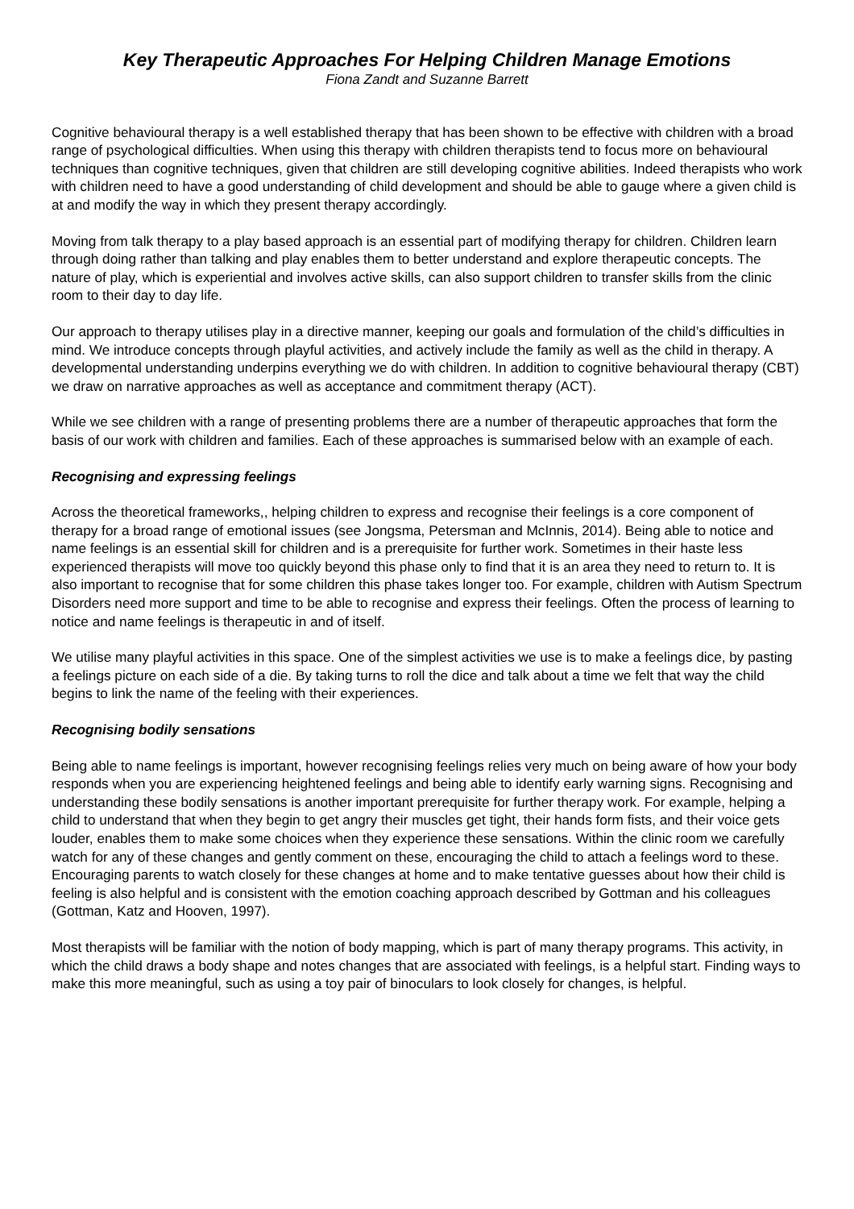Key Therapeutic Approaches For Helping Children Manage Emotions
Fiona Zandt and Suzanne Barrett
Cognitive behavioural therapy is a well established therapy that has been shown to be effective with children with a broad range of psychological difficulties. When using this therapy with children therapists tend to focus more on behavioural techniques than cognitive techniques, given that children are still developing cognitive abilities. Indeed therapists who work with children need to have a good understanding of child development and should be able to gauge where a given child is at and modify the way in which they present therapy accordingly.
Moving from talk therapy to a play based approach is an essential part of modifying therapy for children. Children learn through doing rather than talking and play enables them to better understand and explore therapeutic concepts. The nature of play, which is experiential and involves active skills, can also support children to transfer skills from the clinic room to their day to day life.
Our approach to therapy utilises play in a directive manner, keeping our goals and formulation of the child’s difficulties in mind. We introduce concepts through playful activities, and actively include the family as well as the child in therapy. A developmental understanding underpins everything we do with children. In addition to cognitive behavioural therapy (CBT) we draw on narrative approaches as well as acceptance and commitment therapy (ACT).
While we see children with a range of presenting problems there are a number of therapeutic approaches that form the basis of our work with children and families. Each of these approaches is summarised below with an example of each.
Recognising and expressing feelings
Across the theoretical frameworks,, helping children to express and recognise their feelings is a core component of therapy for a broad range of emotional issues (see Jongsma, Petersman and McInnis, 2014). Being able to notice and name feelings is an essential skill for children and is a prerequisite for further work. Sometimes in their haste less experienced therapists will move too quickly beyond this phase only to find that it is an area they need to return to. It is also important to recognise that for some children this phase takes longer too. For example, children with Autism Spectrum Disorders need more support and time to be able to recognise and express their feelings. Often the process of learning to notice and name feelings is therapeutic in and of itself.
We utilise many playful activities in this space. One of the simplest activities we use is to make a feelings dice, by pasting a feelings picture on each side of a die. By taking turns to roll the dice and talk about a time we felt that way the child begins to link the name of the feeling with their experiences.
Recognising bodily sensations
Being able to name feelings is important, however recognising feelings relies very much on being aware of how your body responds when you are experiencing heightened feelings and being able to identify early warning signs. Recognising and understanding these bodily sensations is another important prerequisite for further therapy work. For example, helping a child to understand that when they begin to get angry their muscles get tight, their hands form fists, and their voice gets louder, enables them to make some choices when they experience these sensations. Within the clinic room we carefully watch for any of these changes and gently comment on these, encouraging the child to attach a feelings word to these. Encouraging parents to watch closely for these changes at home and to make tentative guesses about how their child is feeling is also helpful and is consistent with the emotion coaching approach described by Gottman and his colleagues (Gottman, Katz and Hooven, 1997).
Most therapists will be familiar with the notion of body mapping, which is part of many therapy programs. This activity, in which the child draws a body shape and notes changes that are associated with feelings, is a helpful start. Finding ways to make this more meaningful, such as using a toy pair of binoculars to look closely for changes, is helpful.